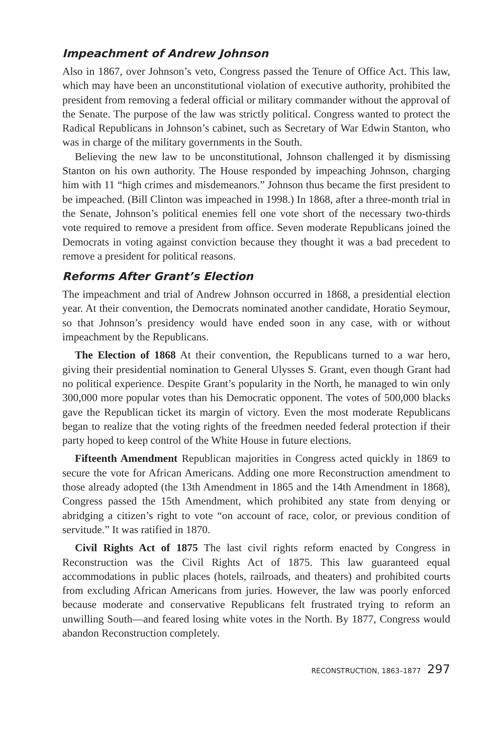Impeachment of Andrew Johnson
Also in 1867, over Johnson’s veto, Congress passed the Tenure of Office Act. This law, which may have been an unconstitutional violation of executive authority, prohibited the president from removing a federal official or military commander without the approval of the Senate. The purpose of the law was strictly political. Congress wanted to protect the Radical Republicans in Johnson’s cabinet, such as Secretary of War Edwin Stanton, who was in charge of the military governments in the South.
Believing the new law to be unconstitutional, Johnson challenged it by dismissing Stanton on his own authority. The House responded by impeaching Johnson, charging him with 11 “high crimes and misdemeanors.” Johnson thus became the first president to be impeached. (Bill Clinton was impeached in 1998.) In 1868, after a three-month trial in the Senate, Johnson’s political enemies fell one vote short of the necessary two-thirds vote required to remove a president from office. Seven moderate Republicans joined the Democrats in voting against conviction because they thought it was a bad precedent to remove a president for political reasons.
Reforms After Grant’s Election
The impeachment and trial of Andrew Johnson occurred in 1868, a presidential election year. At their convention, the Democrats nominated another candidate, Horatio Seymour, so that Johnson’s presidency would have ended soon in any case, with or without impeachment by the Republicans.
The Election of 1868 At their convention, the Republicans turned to a war hero, giving their presidential nomination to General Ulysses S. Grant, even though Grant had no political experience. Despite Grant’s popularity in the North, he managed to win only 300,000 more popular votes than his Democratic opponent. The votes of 500,000 blacks gave the Republican ticket its margin of victory. Even the most moderate Republicans began to realize that the voting rights of the freedmen needed federal protection if their party hoped to keep control of the White House in future elections.
Fifteenth Amendment Republican majorities in Congress acted quickly in 1869 to secure the vote for African Americans. Adding one more Reconstruction amendment to those already adopted (the 13th Amendment in 1865 and the 14th Amendment in 1868), Congress passed the 15th Amendment, which prohibited any state from denying or abridging a citizen’s right to vote “on account of race, color, or previous condition of servitude.” It was ratified in 1870.
Civil Rights Act of 1875 The last civil rights reform enacted by Congress in Reconstruction was the Civil Rights Act of 1875. This law guaranteed equal accommodations in public places (hotels, railroads, and theaters) and prohibited courts from excluding African Americans from juries. However, the law was poorly enforced because moderate and conservative Republicans felt frustrated trying to reform an unwilling South—and feared losing white votes in the North. By 1877, Congress would abandon Reconstruction completely.
RECONSTRUCTION, 1863–1877 297